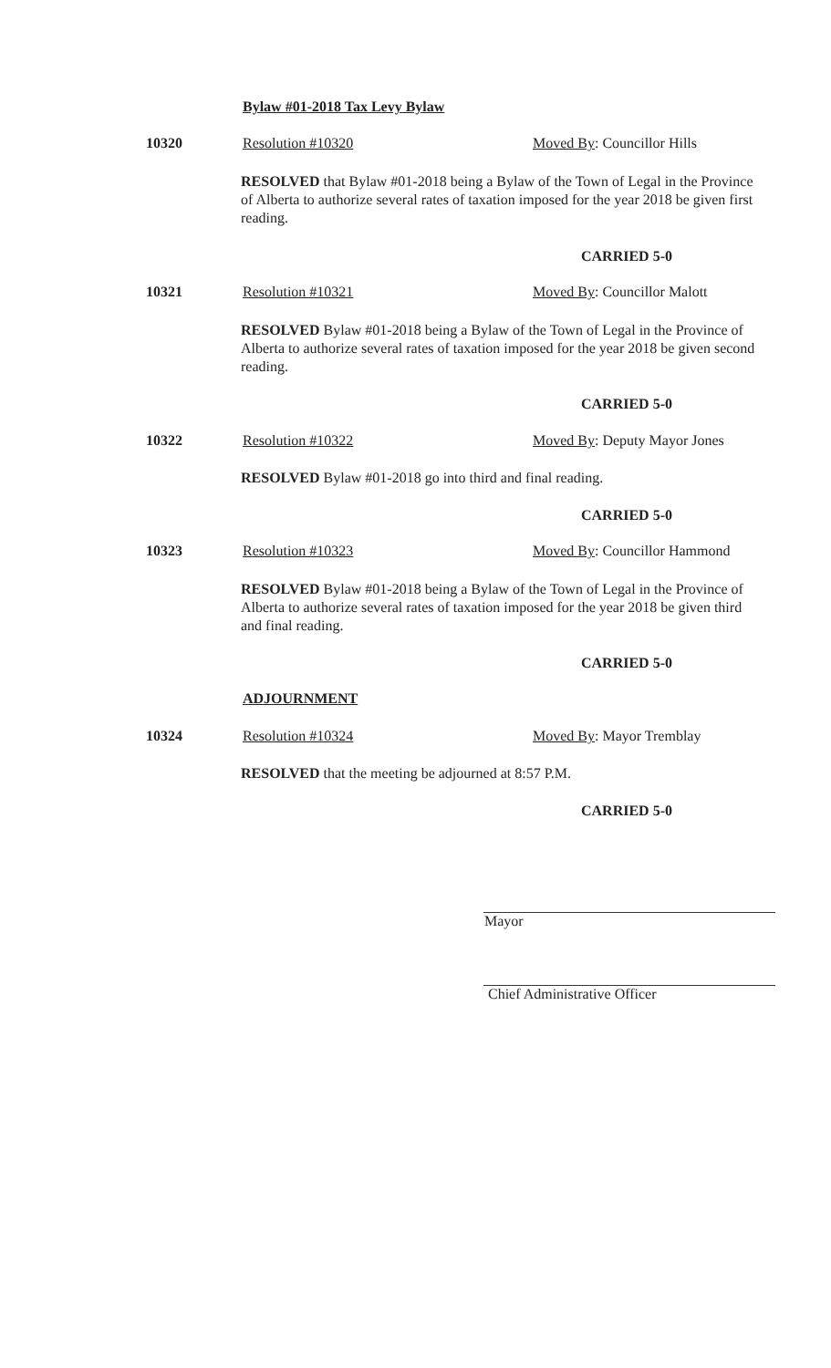Bylaw #01-2018 Tax Levy Bylaw
10320 Resolution #10320 Moved By: Councillor Hills
RESOLVED that Bylaw #01-2018 being a Bylaw of the Town of Legal in the Province of Alberta to authorize several rates of taxation imposed for the year 2018 be given first reading.
CARRIED 5-0
10321 Resolution #10321 Moved By: Councillor Malott
RESOLVED Bylaw #01-2018 being a Bylaw of the Town of Legal in the Province of Alberta to authorize several rates of taxation imposed for the year 2018 be given second reading.
CARRIED 5-0
10322 Resolution #10322 Moved By: Deputy Mayor Jones
RESOLVED Bylaw #01-2018 go into third and final reading.
CARRIED 5-0
10323 Resolution #10323 Moved By: Councillor Hammond
RESOLVED Bylaw #01-2018 being a Bylaw of the Town of Legal in the Province of Alberta to authorize several rates of taxation imposed for the year 2018 be given third and final reading.
CARRIED 5-0
ADJOURNMENT
10324 Resolution #10324 Moved By: Mayor Tremblay
RESOLVED that the meeting be adjourned at 8:57 P.M.
CARRIED 5-0
Mayor
Chief Administrative Officer